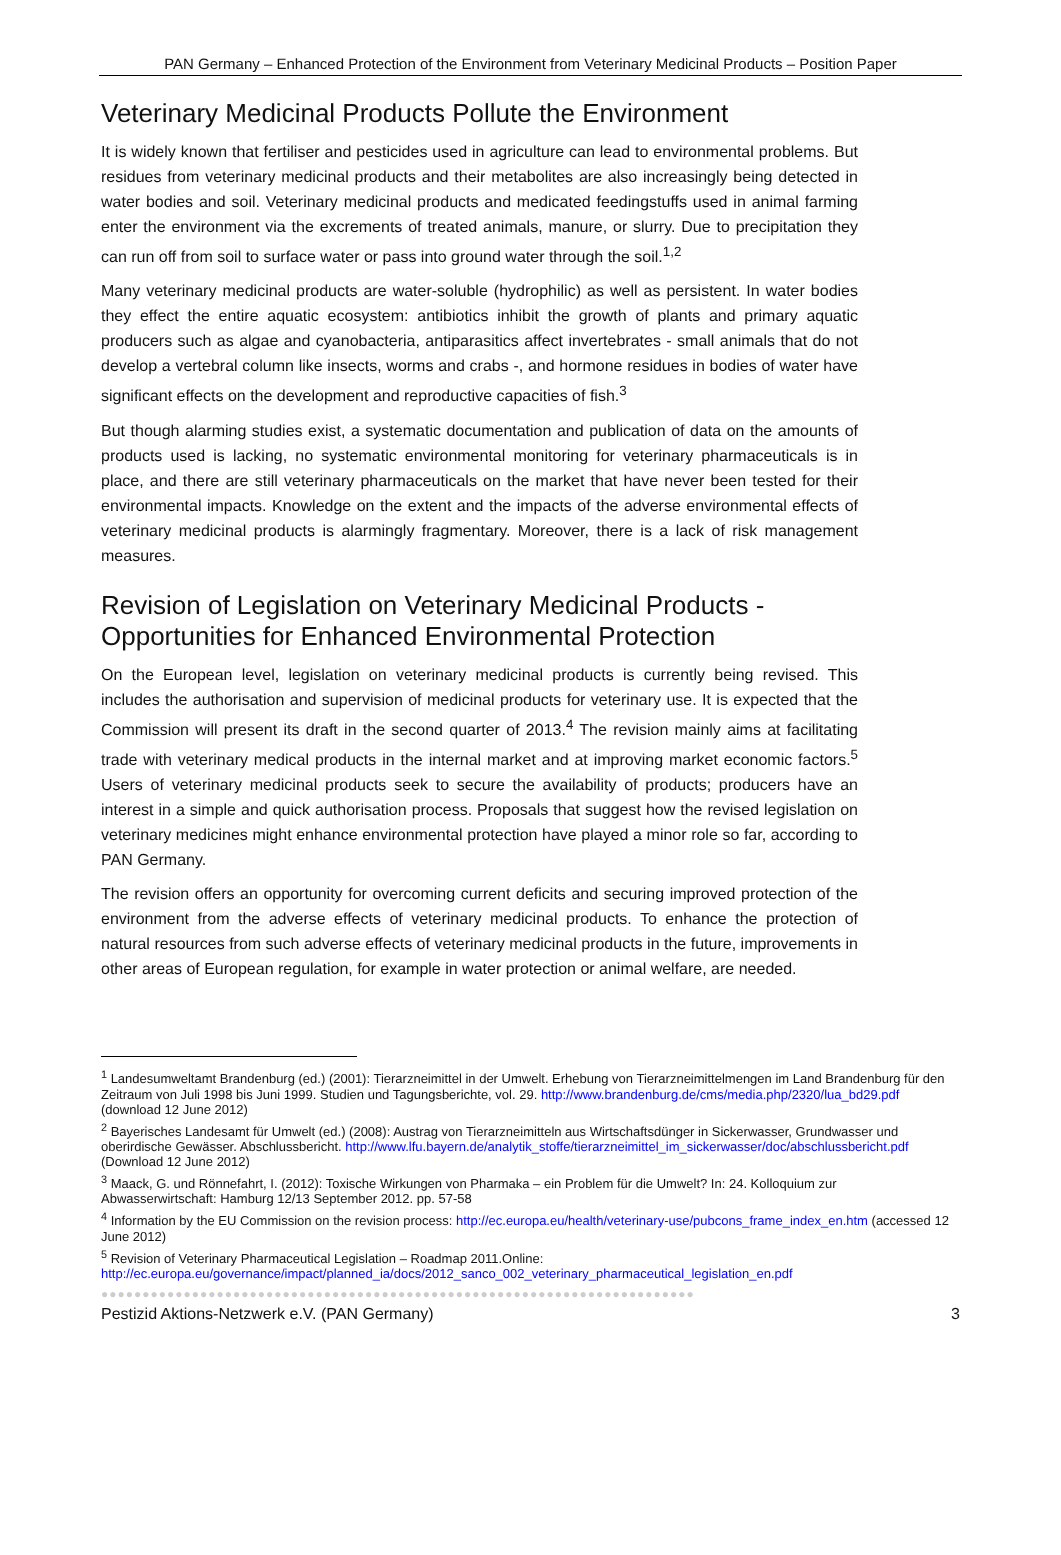PAN Germany – Enhanced Protection of the Environment from Veterinary Medicinal Products – Position Paper
Veterinary Medicinal Products Pollute the Environment
It is widely known that fertiliser and pesticides used in agriculture can lead to environmental problems. But residues from veterinary medicinal products and their metabolites are also increasingly being detected in water bodies and soil. Veterinary medicinal products and medicated feedingstuffs used in animal farming enter the environment via the excrements of treated animals, manure, or slurry. Due to precipitation they can run off from soil to surface water or pass into ground water through the soil.<sup>1,2</sup>
Many veterinary medicinal products are water-soluble (hydrophilic) as well as persistent. In water bodies they effect the entire aquatic ecosystem: antibiotics inhibit the growth of plants and primary aquatic producers such as algae and cyanobacteria, antiparasitics affect invertebrates - small animals that do not develop a vertebral column like insects, worms and crabs -, and hormone residues in bodies of water have significant effects on the development and reproductive capacities of fish.<sup>3</sup>
But though alarming studies exist, a systematic documentation and publication of data on the amounts of products used is lacking, no systematic environmental monitoring for veterinary pharmaceuticals is in place, and there are still veterinary pharmaceuticals on the market that have never been tested for their environmental impacts. Knowledge on the extent and the impacts of the adverse environmental effects of veterinary medicinal products is alarmingly fragmentary. Moreover, there is a lack of risk management measures.
Revision of Legislation on Veterinary Medicinal Products - Opportunities for Enhanced Environmental Protection
On the European level, legislation on veterinary medicinal products is currently being revised. This includes the authorisation and supervision of medicinal products for veterinary use. It is expected that the Commission will present its draft in the second quarter of 2013.<sup>4</sup> The revision mainly aims at facilitating trade with veterinary medical products in the internal market and at improving market economic factors.<sup>5</sup> Users of veterinary medicinal products seek to secure the availability of products; producers have an interest in a simple and quick authorisation process. Proposals that suggest how the revised legislation on veterinary medicines might enhance environmental protection have played a minor role so far, according to PAN Germany.
The revision offers an opportunity for overcoming current deficits and securing improved protection of the environment from the adverse effects of veterinary medicinal products. To enhance the protection of natural resources from such adverse effects of veterinary medicinal products in the future, improvements in other areas of European regulation, for example in water protection or animal welfare, are needed.
<sup>1</sup> Landesumweltamt Brandenburg (ed.) (2001): Tierarzneimittel in der Umwelt. Erhebung von Tierarzneimittelmengen im Land Brandenburg für den Zeitraum von Juli 1998 bis Juni 1999. Studien und Tagungsberichte, vol. 29. http://www.brandenburg.de/cms/media.php/2320/lua_bd29.pdf (download 12 June 2012)
<sup>2</sup> Bayerisches Landesamt für Umwelt (ed.) (2008): Austrag von Tierarzneimitteln aus Wirtschaftsdünger in Sickerwasser, Grundwasser und oberirdische Gewässer. Abschlussbericht. http://www.lfu.bayern.de/analytik_stoffe/tierarzneimittel_im_sickerwasser/doc/abschlussbericht.pdf (Download 12 June 2012)
<sup>3</sup> Maack, G. und Rönnefahrt, I. (2012): Toxische Wirkungen von Pharmaka – ein Problem für die Umwelt? In: 24. Kolloquium zur Abwasserwirtschaft: Hamburg 12/13 September 2012. pp. 57-58
<sup>4</sup> Information by the EU Commission on the revision process: http://ec.europa.eu/health/veterinary-use/pubcons_frame_index_en.htm (accessed 12 June 2012)
<sup>5</sup> Revision of Veterinary Pharmaceutical Legislation – Roadmap 2011.Online: http://ec.europa.eu/governance/impact/planned_ia/docs/2012_sanco_002_veterinary_pharmaceutical_legislation_en.pdf
●●●●●●●●●●●●●●●●●●●●●●●●●●●●●●●●●●●●●●●●●●●●●●●●●●●●●●●●●●●●●●●●●●●●●●●●
Pestizid Aktions-Netzwerk e.V. (PAN Germany) 3